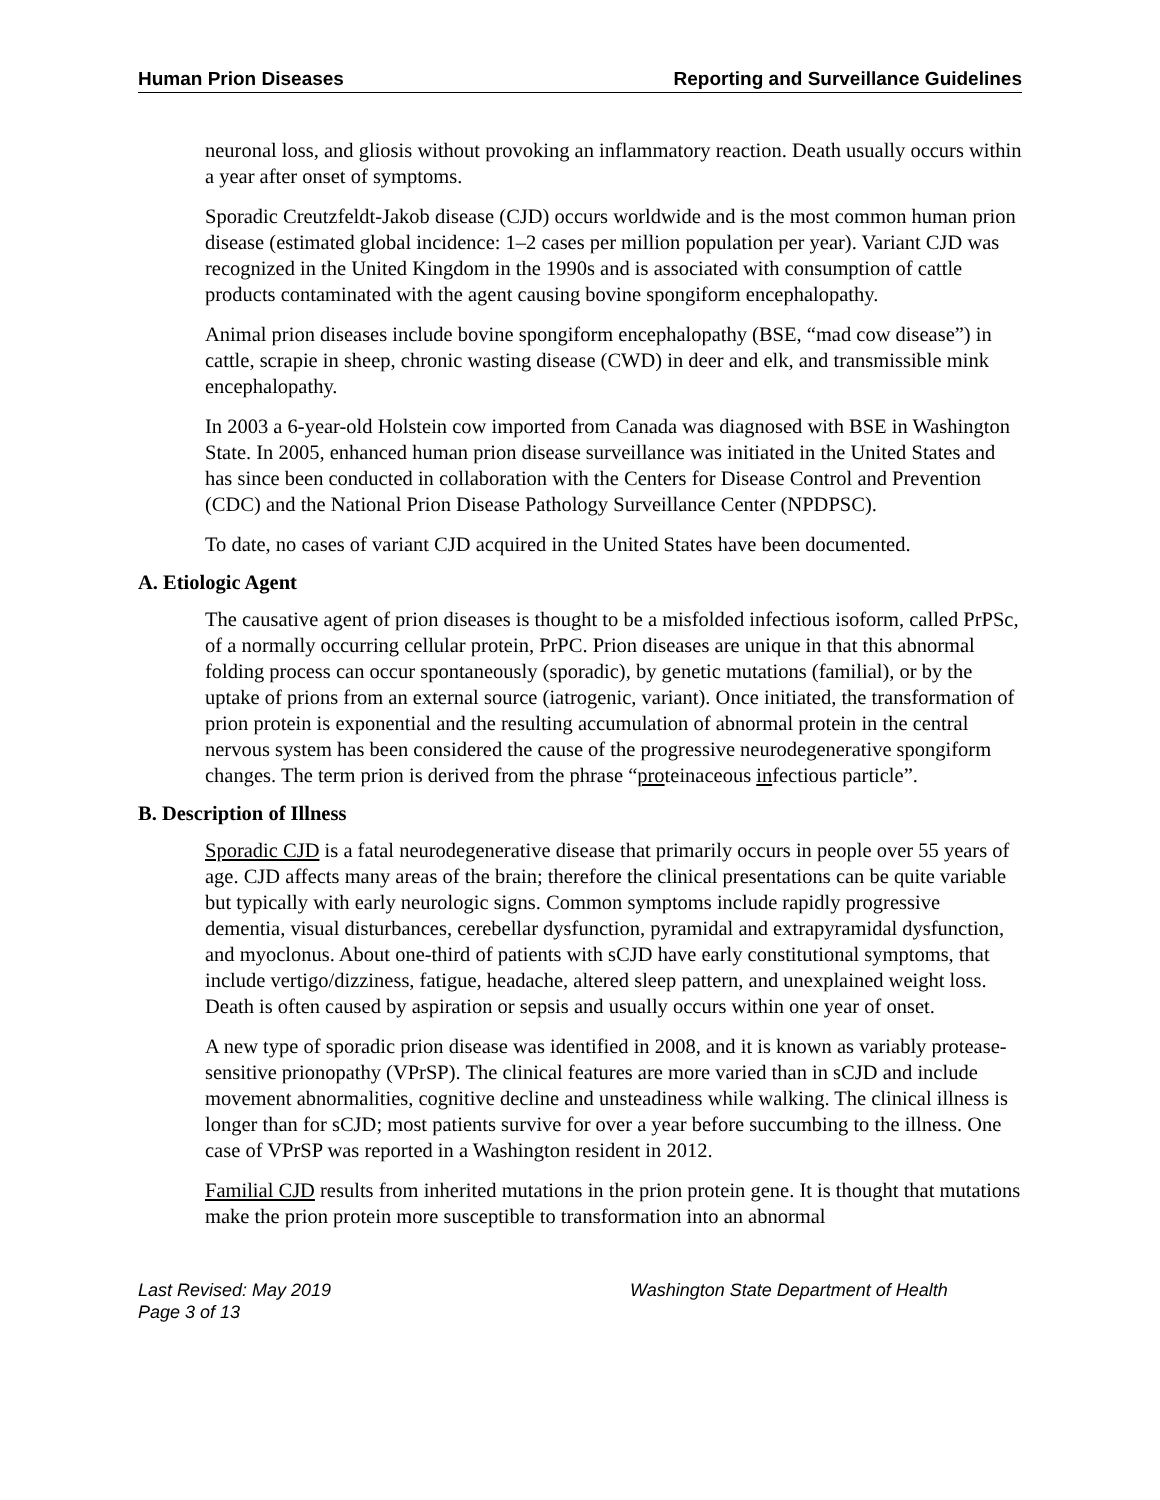Human Prion Diseases Reporting and Surveillance Guidelines
neuronal loss, and gliosis without provoking an inflammatory reaction. Death usually occurs within a year after onset of symptoms.
Sporadic Creutzfeldt-Jakob disease (CJD) occurs worldwide and is the most common human prion disease (estimated global incidence: 1–2 cases per million population per year). Variant CJD was recognized in the United Kingdom in the 1990s and is associated with consumption of cattle products contaminated with the agent causing bovine spongiform encephalopathy.
Animal prion diseases include bovine spongiform encephalopathy (BSE, “mad cow disease”) in cattle, scrapie in sheep, chronic wasting disease (CWD) in deer and elk, and transmissible mink encephalopathy.
In 2003 a 6-year-old Holstein cow imported from Canada was diagnosed with BSE in Washington State. In 2005, enhanced human prion disease surveillance was initiated in the United States and has since been conducted in collaboration with the Centers for Disease Control and Prevention (CDC) and the National Prion Disease Pathology Surveillance Center (NPDPSC).
To date, no cases of variant CJD acquired in the United States have been documented.
A. Etiologic Agent
The causative agent of prion diseases is thought to be a misfolded infectious isoform, called PrPSc, of a normally occurring cellular protein, PrPC. Prion diseases are unique in that this abnormal folding process can occur spontaneously (sporadic), by genetic mutations (familial), or by the uptake of prions from an external source (iatrogenic, variant). Once initiated, the transformation of prion protein is exponential and the resulting accumulation of abnormal protein in the central nervous system has been considered the cause of the progressive neurodegenerative spongiform changes. The term prion is derived from the phrase “proteinaceous infectious particle”.
B. Description of Illness
Sporadic CJD is a fatal neurodegenerative disease that primarily occurs in people over 55 years of age. CJD affects many areas of the brain; therefore the clinical presentations can be quite variable but typically with early neurologic signs. Common symptoms include rapidly progressive dementia, visual disturbances, cerebellar dysfunction, pyramidal and extrapyramidal dysfunction, and myoclonus. About one-third of patients with sCJD have early constitutional symptoms, that include vertigo/dizziness, fatigue, headache, altered sleep pattern, and unexplained weight loss. Death is often caused by aspiration or sepsis and usually occurs within one year of onset.
A new type of sporadic prion disease was identified in 2008, and it is known as variably protease-sensitive prionopathy (VPrSP). The clinical features are more varied than in sCJD and include movement abnormalities, cognitive decline and unsteadiness while walking. The clinical illness is longer than for sCJD; most patients survive for over a year before succumbing to the illness. One case of VPrSP was reported in a Washington resident in 2012.
Familial CJD results from inherited mutations in the prion protein gene. It is thought that mutations make the prion protein more susceptible to transformation into an abnormal
Last Revised: May 2019
Page 3 of 13
Washington State Department of Health